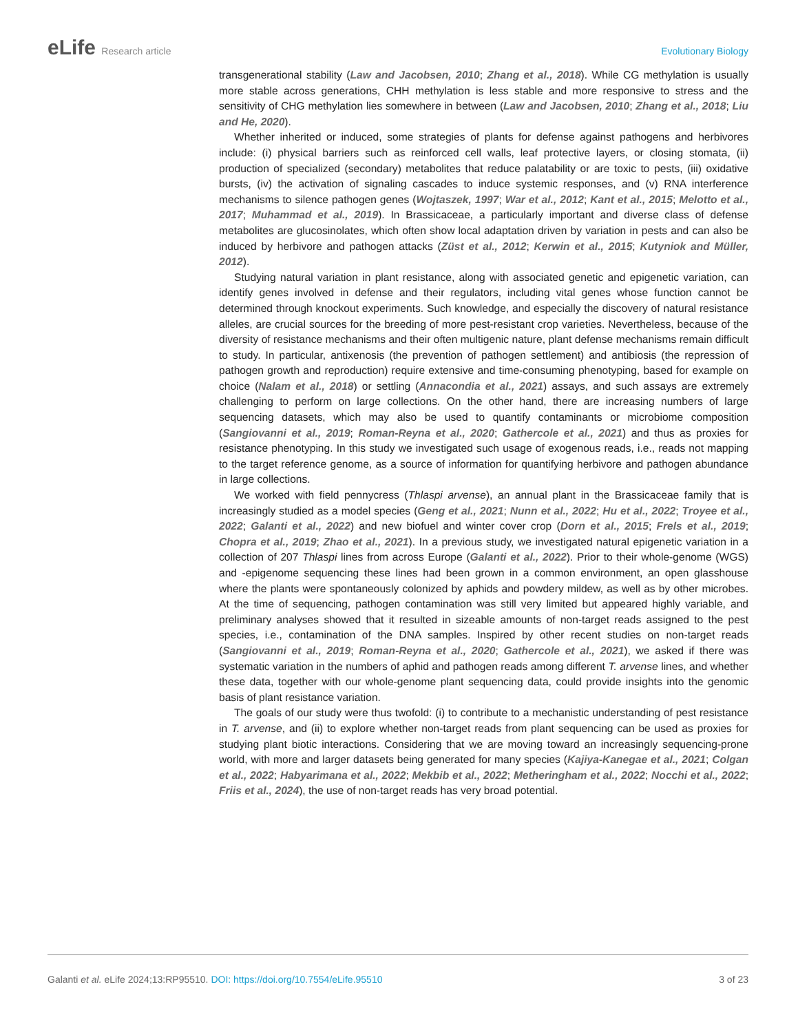eLife Research article Evolutionary Biology
transgenerational stability (Law and Jacobsen, 2010; Zhang et al., 2018). While CG methylation is usually more stable across generations, CHH methylation is less stable and more responsive to stress and the sensitivity of CHG methylation lies somewhere in between (Law and Jacobsen, 2010; Zhang et al., 2018; Liu and He, 2020).
Whether inherited or induced, some strategies of plants for defense against pathogens and herbivores include: (i) physical barriers such as reinforced cell walls, leaf protective layers, or closing stomata, (ii) production of specialized (secondary) metabolites that reduce palatability or are toxic to pests, (iii) oxidative bursts, (iv) the activation of signaling cascades to induce systemic responses, and (v) RNA interference mechanisms to silence pathogen genes (Wojtaszek, 1997; War et al., 2012; Kant et al., 2015; Melotto et al., 2017; Muhammad et al., 2019). In Brassicaceae, a particularly important and diverse class of defense metabolites are glucosinolates, which often show local adaptation driven by variation in pests and can also be induced by herbivore and pathogen attacks (Züst et al., 2012; Kerwin et al., 2015; Kutyniok and Müller, 2012).
Studying natural variation in plant resistance, along with associated genetic and epigenetic variation, can identify genes involved in defense and their regulators, including vital genes whose function cannot be determined through knockout experiments. Such knowledge, and especially the discovery of natural resistance alleles, are crucial sources for the breeding of more pest-resistant crop varieties. Nevertheless, because of the diversity of resistance mechanisms and their often multigenic nature, plant defense mechanisms remain difficult to study. In particular, antixenosis (the prevention of pathogen settlement) and antibiosis (the repression of pathogen growth and reproduction) require extensive and time-consuming phenotyping, based for example on choice (Nalam et al., 2018) or settling (Annacondia et al., 2021) assays, and such assays are extremely challenging to perform on large collections. On the other hand, there are increasing numbers of large sequencing datasets, which may also be used to quantify contaminants or microbiome composition (Sangiovanni et al., 2019; Roman-Reyna et al., 2020; Gathercole et al., 2021) and thus as proxies for resistance phenotyping. In this study we investigated such usage of exogenous reads, i.e., reads not mapping to the target reference genome, as a source of information for quantifying herbivore and pathogen abundance in large collections.
We worked with field pennycress (Thlaspi arvense), an annual plant in the Brassicaceae family that is increasingly studied as a model species (Geng et al., 2021; Nunn et al., 2022; Hu et al., 2022; Troyee et al., 2022; Galanti et al., 2022) and new biofuel and winter cover crop (Dorn et al., 2015; Frels et al., 2019; Chopra et al., 2019; Zhao et al., 2021). In a previous study, we investigated natural epigenetic variation in a collection of 207 Thlaspi lines from across Europe (Galanti et al., 2022). Prior to their whole-genome (WGS) and -epigenome sequencing these lines had been grown in a common environment, an open glasshouse where the plants were spontaneously colonized by aphids and powdery mildew, as well as by other microbes. At the time of sequencing, pathogen contamination was still very limited but appeared highly variable, and preliminary analyses showed that it resulted in sizeable amounts of non-target reads assigned to the pest species, i.e., contamination of the DNA samples. Inspired by other recent studies on non-target reads (Sangiovanni et al., 2019; Roman-Reyna et al., 2020; Gathercole et al., 2021), we asked if there was systematic variation in the numbers of aphid and pathogen reads among different T. arvense lines, and whether these data, together with our whole-genome plant sequencing data, could provide insights into the genomic basis of plant resistance variation.
The goals of our study were thus twofold: (i) to contribute to a mechanistic understanding of pest resistance in T. arvense, and (ii) to explore whether non-target reads from plant sequencing can be used as proxies for studying plant biotic interactions. Considering that we are moving toward an increasingly sequencing-prone world, with more and larger datasets being generated for many species (Kajiya-Kanegae et al., 2021; Colgan et al., 2022; Habyarimana et al., 2022; Mekbib et al., 2022; Metheringham et al., 2022; Nocchi et al., 2022; Friis et al., 2024), the use of non-target reads has very broad potential.
Galanti et al. eLife 2024;13:RP95510. DOI: https://doi.org/10.7554/eLife.95510
3 of 23